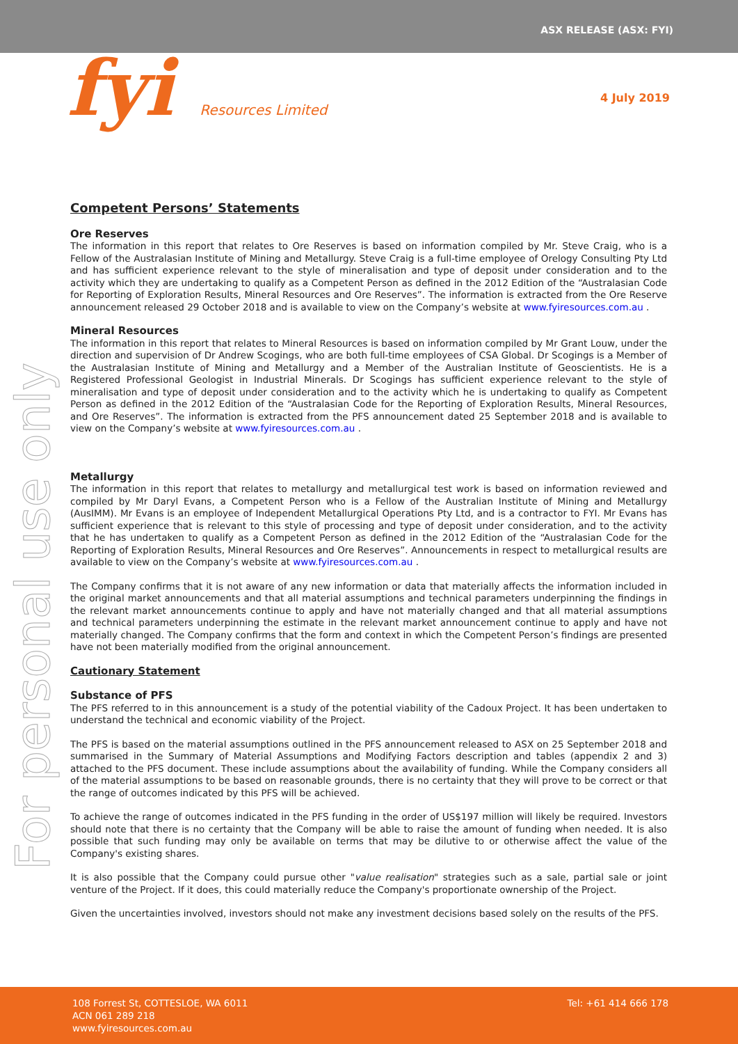ASX RELEASE (ASX: FYI)
fyi Resources Limited 4 July 2019
For personal use only
Competent Persons’ Statements
Ore Reserves
The information in this report that relates to Ore Reserves is based on information compiled by Mr. Steve Craig, who is a Fellow of the Australasian Institute of Mining and Metallurgy. Steve Craig is a full-time employee of Orelogy Consulting Pty Ltd and has sufficient experience relevant to the style of mineralisation and type of deposit under consideration and to the activity which they are undertaking to qualify as a Competent Person as defined in the 2012 Edition of the “Australasian Code for Reporting of Exploration Results, Mineral Resources and Ore Reserves”. The information is extracted from the Ore Reserve announcement released 29 October 2018 and is available to view on the Company’s website at www.fyiresources.com.au .
Mineral Resources
The information in this report that relates to Mineral Resources is based on information compiled by Mr Grant Louw, under the direction and supervision of Dr Andrew Scogings, who are both full-time employees of CSA Global. Dr Scogings is a Member of the Australasian Institute of Mining and Metallurgy and a Member of the Australian Institute of Geoscientists. He is a Registered Professional Geologist in Industrial Minerals. Dr Scogings has sufficient experience relevant to the style of mineralisation and type of deposit under consideration and to the activity which he is undertaking to qualify as Competent Person as defined in the 2012 Edition of the “Australasian Code for the Reporting of Exploration Results, Mineral Resources, and Ore Reserves”. The information is extracted from the PFS announcement dated 25 September 2018 and is available to view on the Company’s website at www.fyiresources.com.au .
Metallurgy
The information in this report that relates to metallurgy and metallurgical test work is based on information reviewed and compiled by Mr Daryl Evans, a Competent Person who is a Fellow of the Australian Institute of Mining and Metallurgy (AusIMM). Mr Evans is an employee of Independent Metallurgical Operations Pty Ltd, and is a contractor to FYI. Mr Evans has sufficient experience that is relevant to this style of processing and type of deposit under consideration, and to the activity that he has undertaken to qualify as a Competent Person as defined in the 2012 Edition of the “Australasian Code for the Reporting of Exploration Results, Mineral Resources and Ore Reserves”. Announcements in respect to metallurgical results are available to view on the Company’s website at www.fyiresources.com.au .
The Company confirms that it is not aware of any new information or data that materially affects the information included in the original market announcements and that all material assumptions and technical parameters underpinning the findings in the relevant market announcements continue to apply and have not materially changed and that all material assumptions and technical parameters underpinning the estimate in the relevant market announcement continue to apply and have not materially changed. The Company confirms that the form and context in which the Competent Person’s findings are presented have not been materially modified from the original announcement.
Cautionary Statement
Substance of PFS
The PFS referred to in this announcement is a study of the potential viability of the Cadoux Project. It has been undertaken to understand the technical and economic viability of the Project.
The PFS is based on the material assumptions outlined in the PFS announcement released to ASX on 25 September 2018 and summarised in the Summary of Material Assumptions and Modifying Factors description and tables (appendix 2 and 3) attached to the PFS document. These include assumptions about the availability of funding. While the Company considers all of the material assumptions to be based on reasonable grounds, there is no certainty that they will prove to be correct or that the range of outcomes indicated by this PFS will be achieved.
To achieve the range of outcomes indicated in the PFS funding in the order of US$197 million will likely be required. Investors should note that there is no certainty that the Company will be able to raise the amount of funding when needed. It is also possible that such funding may only be available on terms that may be dilutive to or otherwise affect the value of the Company's existing shares.
It is also possible that the Company could pursue other "value realisation" strategies such as a sale, partial sale or joint venture of the Project. If it does, this could materially reduce the Company's proportionate ownership of the Project.
Given the uncertainties involved, investors should not make any investment decisions based solely on the results of the PFS.
108 Forrest St, COTTESLOE, WA 6011 Tel: +61 414 666 178
ACN 061 289 218
www.fyiresources.com.au